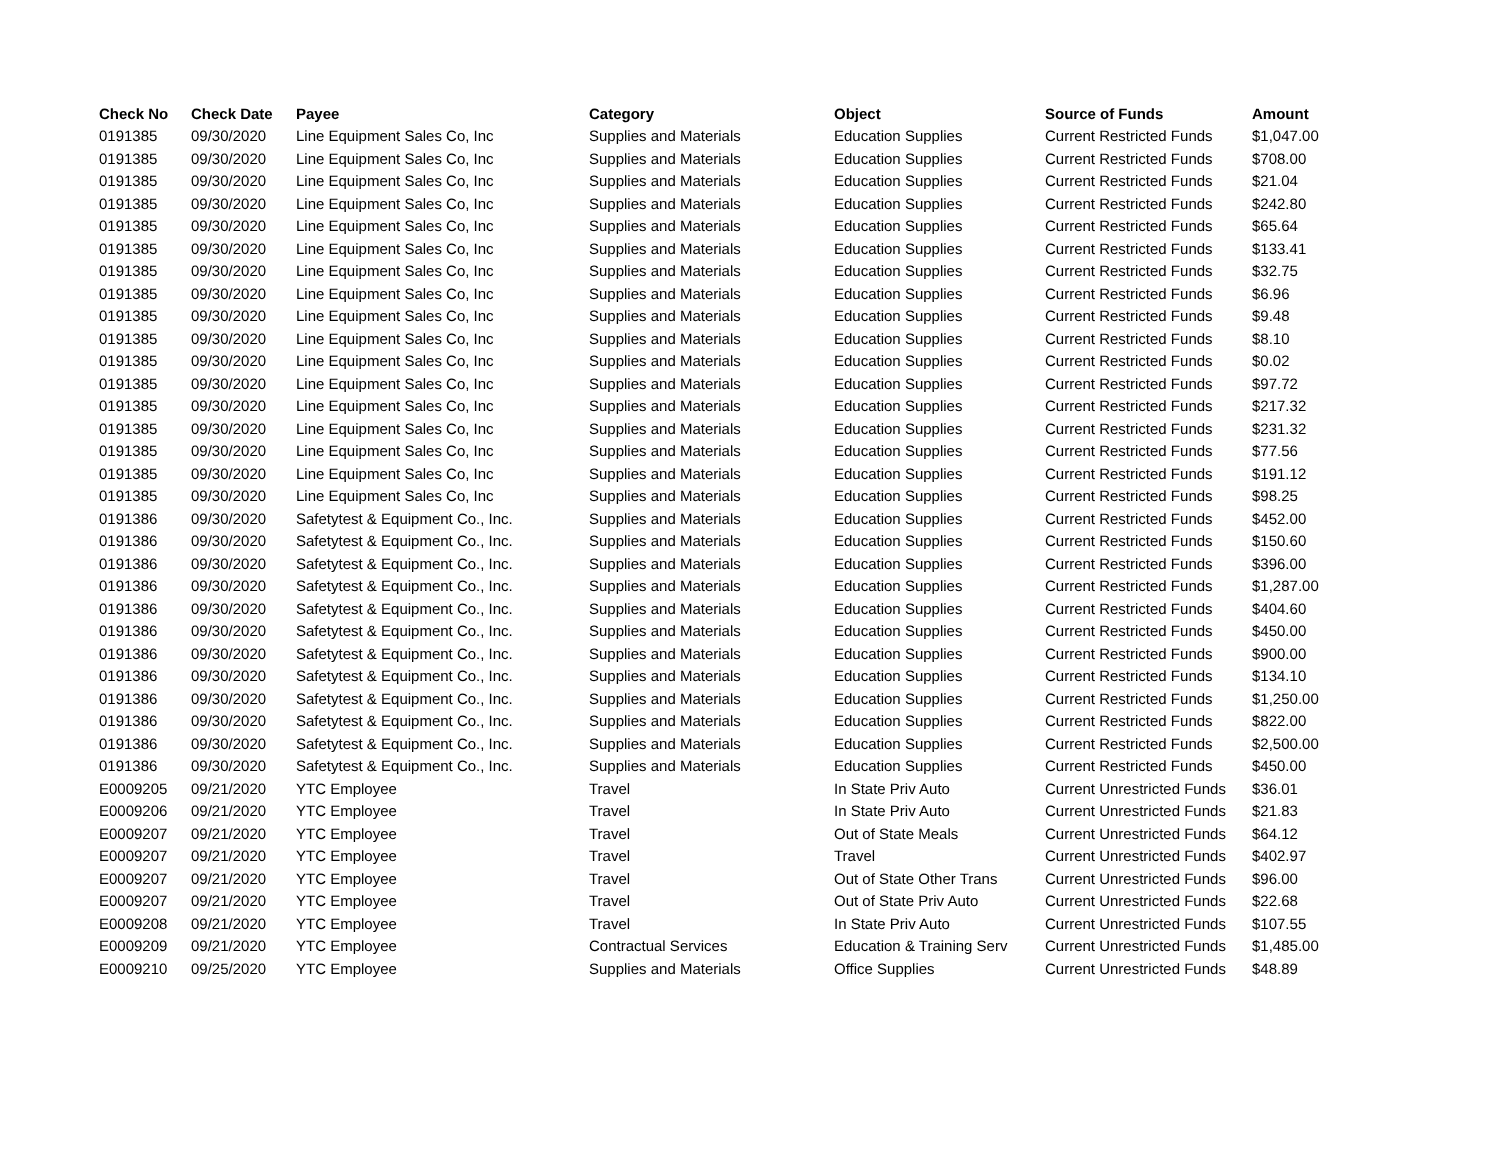| Check No | Check Date | Payee | Category | Object | Source of Funds | Amount |
| --- | --- | --- | --- | --- | --- | --- |
| 0191385 | 09/30/2020 | Line Equipment Sales Co, Inc | Supplies and Materials | Education Supplies | Current Restricted Funds | $1,047.00 |
| 0191385 | 09/30/2020 | Line Equipment Sales Co, Inc | Supplies and Materials | Education Supplies | Current Restricted Funds | $708.00 |
| 0191385 | 09/30/2020 | Line Equipment Sales Co, Inc | Supplies and Materials | Education Supplies | Current Restricted Funds | $21.04 |
| 0191385 | 09/30/2020 | Line Equipment Sales Co, Inc | Supplies and Materials | Education Supplies | Current Restricted Funds | $242.80 |
| 0191385 | 09/30/2020 | Line Equipment Sales Co, Inc | Supplies and Materials | Education Supplies | Current Restricted Funds | $65.64 |
| 0191385 | 09/30/2020 | Line Equipment Sales Co, Inc | Supplies and Materials | Education Supplies | Current Restricted Funds | $133.41 |
| 0191385 | 09/30/2020 | Line Equipment Sales Co, Inc | Supplies and Materials | Education Supplies | Current Restricted Funds | $32.75 |
| 0191385 | 09/30/2020 | Line Equipment Sales Co, Inc | Supplies and Materials | Education Supplies | Current Restricted Funds | $6.96 |
| 0191385 | 09/30/2020 | Line Equipment Sales Co, Inc | Supplies and Materials | Education Supplies | Current Restricted Funds | $9.48 |
| 0191385 | 09/30/2020 | Line Equipment Sales Co, Inc | Supplies and Materials | Education Supplies | Current Restricted Funds | $8.10 |
| 0191385 | 09/30/2020 | Line Equipment Sales Co, Inc | Supplies and Materials | Education Supplies | Current Restricted Funds | $0.02 |
| 0191385 | 09/30/2020 | Line Equipment Sales Co, Inc | Supplies and Materials | Education Supplies | Current Restricted Funds | $97.72 |
| 0191385 | 09/30/2020 | Line Equipment Sales Co, Inc | Supplies and Materials | Education Supplies | Current Restricted Funds | $217.32 |
| 0191385 | 09/30/2020 | Line Equipment Sales Co, Inc | Supplies and Materials | Education Supplies | Current Restricted Funds | $231.32 |
| 0191385 | 09/30/2020 | Line Equipment Sales Co, Inc | Supplies and Materials | Education Supplies | Current Restricted Funds | $77.56 |
| 0191385 | 09/30/2020 | Line Equipment Sales Co, Inc | Supplies and Materials | Education Supplies | Current Restricted Funds | $191.12 |
| 0191385 | 09/30/2020 | Line Equipment Sales Co, Inc | Supplies and Materials | Education Supplies | Current Restricted Funds | $98.25 |
| 0191386 | 09/30/2020 | Safetytest & Equipment Co., Inc. | Supplies and Materials | Education Supplies | Current Restricted Funds | $452.00 |
| 0191386 | 09/30/2020 | Safetytest & Equipment Co., Inc. | Supplies and Materials | Education Supplies | Current Restricted Funds | $150.60 |
| 0191386 | 09/30/2020 | Safetytest & Equipment Co., Inc. | Supplies and Materials | Education Supplies | Current Restricted Funds | $396.00 |
| 0191386 | 09/30/2020 | Safetytest & Equipment Co., Inc. | Supplies and Materials | Education Supplies | Current Restricted Funds | $1,287.00 |
| 0191386 | 09/30/2020 | Safetytest & Equipment Co., Inc. | Supplies and Materials | Education Supplies | Current Restricted Funds | $404.60 |
| 0191386 | 09/30/2020 | Safetytest & Equipment Co., Inc. | Supplies and Materials | Education Supplies | Current Restricted Funds | $450.00 |
| 0191386 | 09/30/2020 | Safetytest & Equipment Co., Inc. | Supplies and Materials | Education Supplies | Current Restricted Funds | $900.00 |
| 0191386 | 09/30/2020 | Safetytest & Equipment Co., Inc. | Supplies and Materials | Education Supplies | Current Restricted Funds | $134.10 |
| 0191386 | 09/30/2020 | Safetytest & Equipment Co., Inc. | Supplies and Materials | Education Supplies | Current Restricted Funds | $1,250.00 |
| 0191386 | 09/30/2020 | Safetytest & Equipment Co., Inc. | Supplies and Materials | Education Supplies | Current Restricted Funds | $822.00 |
| 0191386 | 09/30/2020 | Safetytest & Equipment Co., Inc. | Supplies and Materials | Education Supplies | Current Restricted Funds | $2,500.00 |
| 0191386 | 09/30/2020 | Safetytest & Equipment Co., Inc. | Supplies and Materials | Education Supplies | Current Restricted Funds | $450.00 |
| E0009205 | 09/21/2020 | YTC Employee | Travel | In State Priv Auto | Current Unrestricted Funds | $36.01 |
| E0009206 | 09/21/2020 | YTC Employee | Travel | In State Priv Auto | Current Unrestricted Funds | $21.83 |
| E0009207 | 09/21/2020 | YTC Employee | Travel | Out of State Meals | Current Unrestricted Funds | $64.12 |
| E0009207 | 09/21/2020 | YTC Employee | Travel | Travel | Current Unrestricted Funds | $402.97 |
| E0009207 | 09/21/2020 | YTC Employee | Travel | Out of State Other Trans | Current Unrestricted Funds | $96.00 |
| E0009207 | 09/21/2020 | YTC Employee | Travel | Out of State Priv Auto | Current Unrestricted Funds | $22.68 |
| E0009208 | 09/21/2020 | YTC Employee | Travel | In State Priv Auto | Current Unrestricted Funds | $107.55 |
| E0009209 | 09/21/2020 | YTC Employee | Contractual Services | Education & Training Serv | Current Unrestricted Funds | $1,485.00 |
| E0009210 | 09/25/2020 | YTC Employee | Supplies and Materials | Office Supplies | Current Unrestricted Funds | $48.89 |